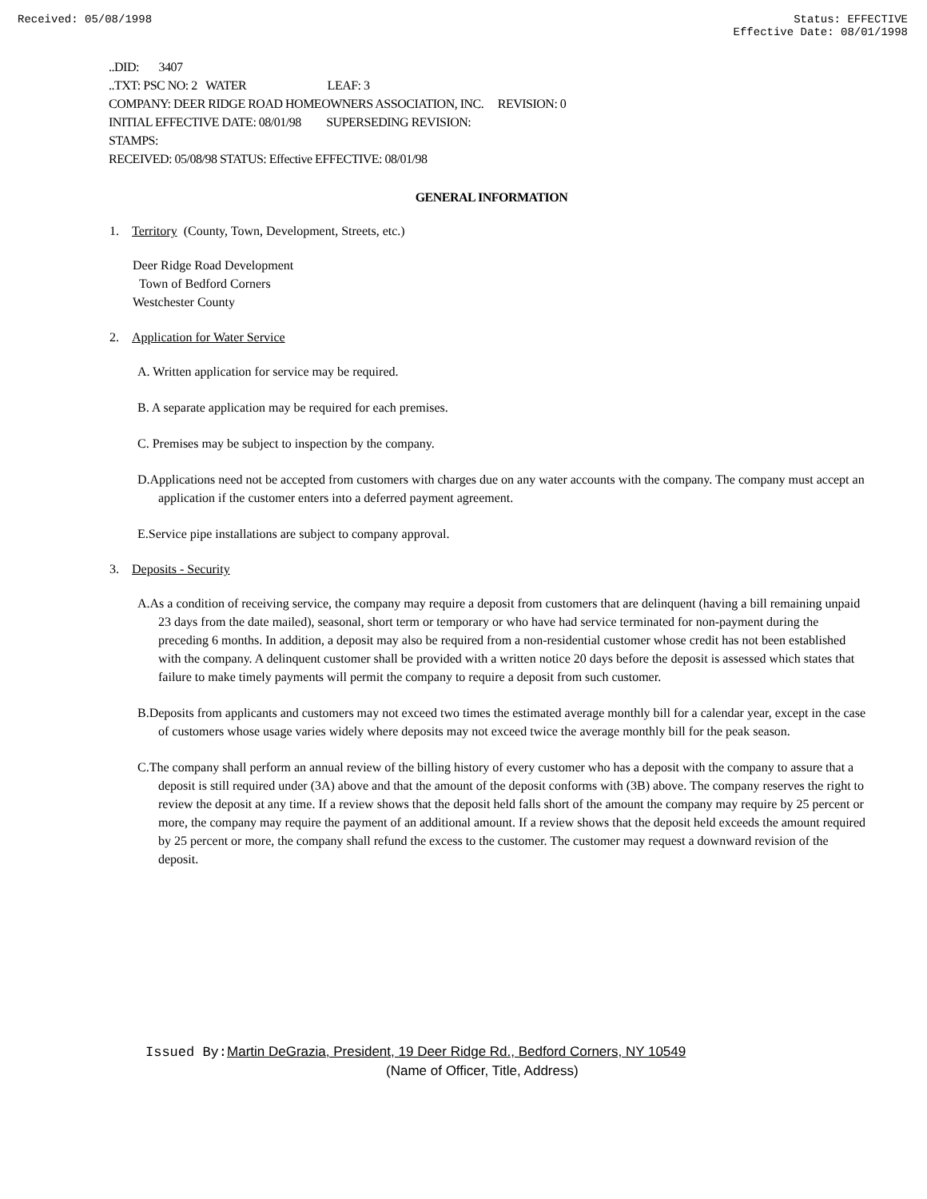Received: 05/08/1998 Status: EFFECTIVE
Effective Date: 08/01/1998
..DID: 3407
..TXT: PSC NO: 2 WATER LEAF: 3
COMPANY: DEER RIDGE ROAD HOMEOWNERS ASSOCIATION, INC. REVISION: 0
INITIAL EFFECTIVE DATE: 08/01/98 SUPERSEDING REVISION:
STAMPS:
RECEIVED: 05/08/98 STATUS: Effective EFFECTIVE: 08/01/98
GENERAL INFORMATION
1. Territory (County, Town, Development, Streets, etc.)
Deer Ridge Road Development
Town of Bedford Corners
Westchester County
2. Application for Water Service
A. Written application for service may be required.
B. A separate application may be required for each premises.
C. Premises may be subject to inspection by the company.
D.Applications need not be accepted from customers with charges due on any water accounts with the company. The company must accept an application if the customer enters into a deferred payment agreement.
E.Service pipe installations are subject to company approval.
3. Deposits - Security
A.As a condition of receiving service, the company may require a deposit from customers that are delinquent (having a bill remaining unpaid 23 days from the date mailed), seasonal, short term or temporary or who have had service terminated for non-payment during the preceding 6 months. In addition, a deposit may also be required from a non-residential customer whose credit has not been established with the company. A delinquent customer shall be provided with a written notice 20 days before the deposit is assessed which states that failure to make timely payments will permit the company to require a deposit from such customer.
B.Deposits from applicants and customers may not exceed two times the estimated average monthly bill for a calendar year, except in the case of customers whose usage varies widely where deposits may not exceed twice the average monthly bill for the peak season.
C.The company shall perform an annual review of the billing history of every customer who has a deposit with the company to assure that a deposit is still required under (3A) above and that the amount of the deposit conforms with (3B) above. The company reserves the right to review the deposit at any time. If a review shows that the deposit held falls short of the amount the company may require by 25 percent or more, the company may require the payment of an additional amount. If a review shows that the deposit held exceeds the amount required by 25 percent or more, the company shall refund the excess to the customer. The customer may request a downward revision of the deposit.
Issued By: Martin DeGrazia, President, 19 Deer Ridge Rd., Bedford Corners, NY 10549
(Name of Officer, Title, Address)